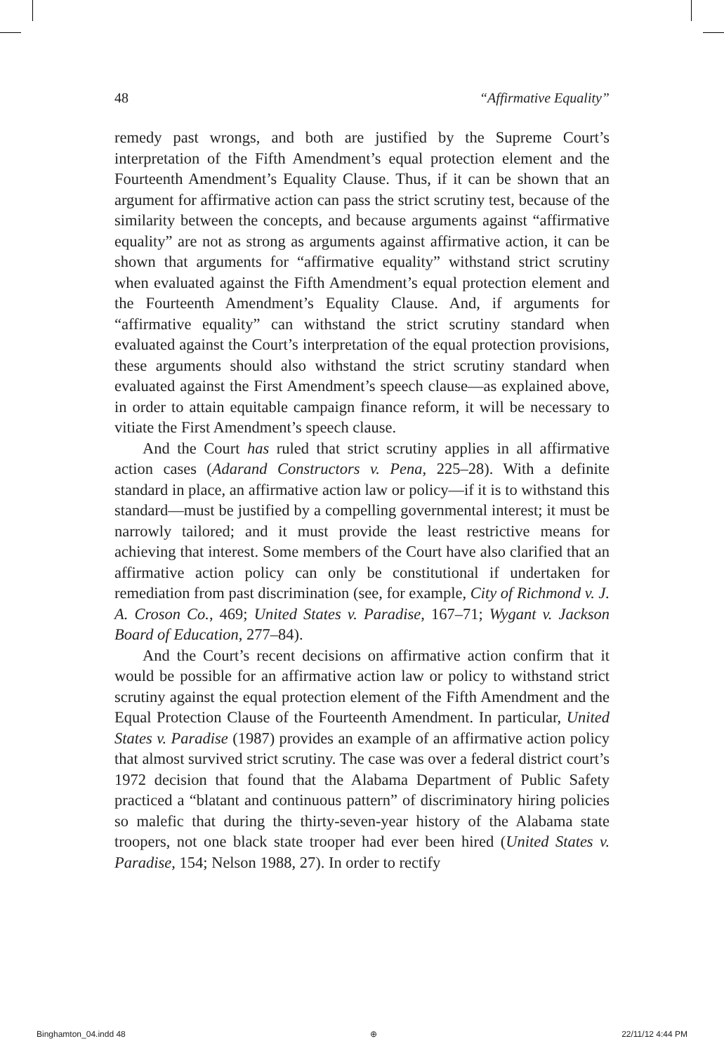48 “Affirmative Equality”
remedy past wrongs, and both are justified by the Supreme Court’s interpretation of the Fifth Amendment’s equal protection element and the Fourteenth Amendment’s Equality Clause. Thus, if it can be shown that an argument for affirmative action can pass the strict scrutiny test, because of the similarity between the concepts, and because arguments against “affirmative equality” are not as strong as arguments against affirmative action, it can be shown that arguments for “affirmative equality” withstand strict scrutiny when evaluated against the Fifth Amendment’s equal protection element and the Fourteenth Amendment’s Equality Clause. And, if arguments for “affirmative equality” can withstand the strict scrutiny standard when evaluated against the Court’s interpretation of the equal protection provisions, these arguments should also withstand the strict scrutiny standard when evaluated against the First Amendment’s speech clause—as explained above, in order to attain equitable campaign finance reform, it will be necessary to vitiate the First Amendment’s speech clause.
And the Court has ruled that strict scrutiny applies in all affirmative action cases (Adarand Constructors v. Pena, 225–28). With a definite standard in place, an affirmative action law or policy—if it is to withstand this standard—must be justified by a compelling governmental interest; it must be narrowly tailored; and it must provide the least restrictive means for achieving that interest. Some members of the Court have also clarified that an affirmative action policy can only be constitutional if undertaken for remediation from past discrimination (see, for example, City of Richmond v. J. A. Croson Co., 469; United States v. Paradise, 167–71; Wygant v. Jackson Board of Education, 277–84).
And the Court’s recent decisions on affirmative action confirm that it would be possible for an affirmative action law or policy to withstand strict scrutiny against the equal protection element of the Fifth Amendment and the Equal Protection Clause of the Fourteenth Amendment. In particular, United States v. Paradise (1987) provides an example of an affirmative action policy that almost survived strict scrutiny. The case was over a federal district court’s 1972 decision that found that the Alabama Department of Public Safety practiced a “blatant and continuous pattern” of discriminatory hiring policies so malefic that during the thirty-seven-year history of the Alabama state troopers, not one black state trooper had ever been hired (United States v. Paradise, 154; Nelson 1988, 27). In order to rectify
Binghamton_04.indd 48 ⊕ 22/11/12 4:44 PM